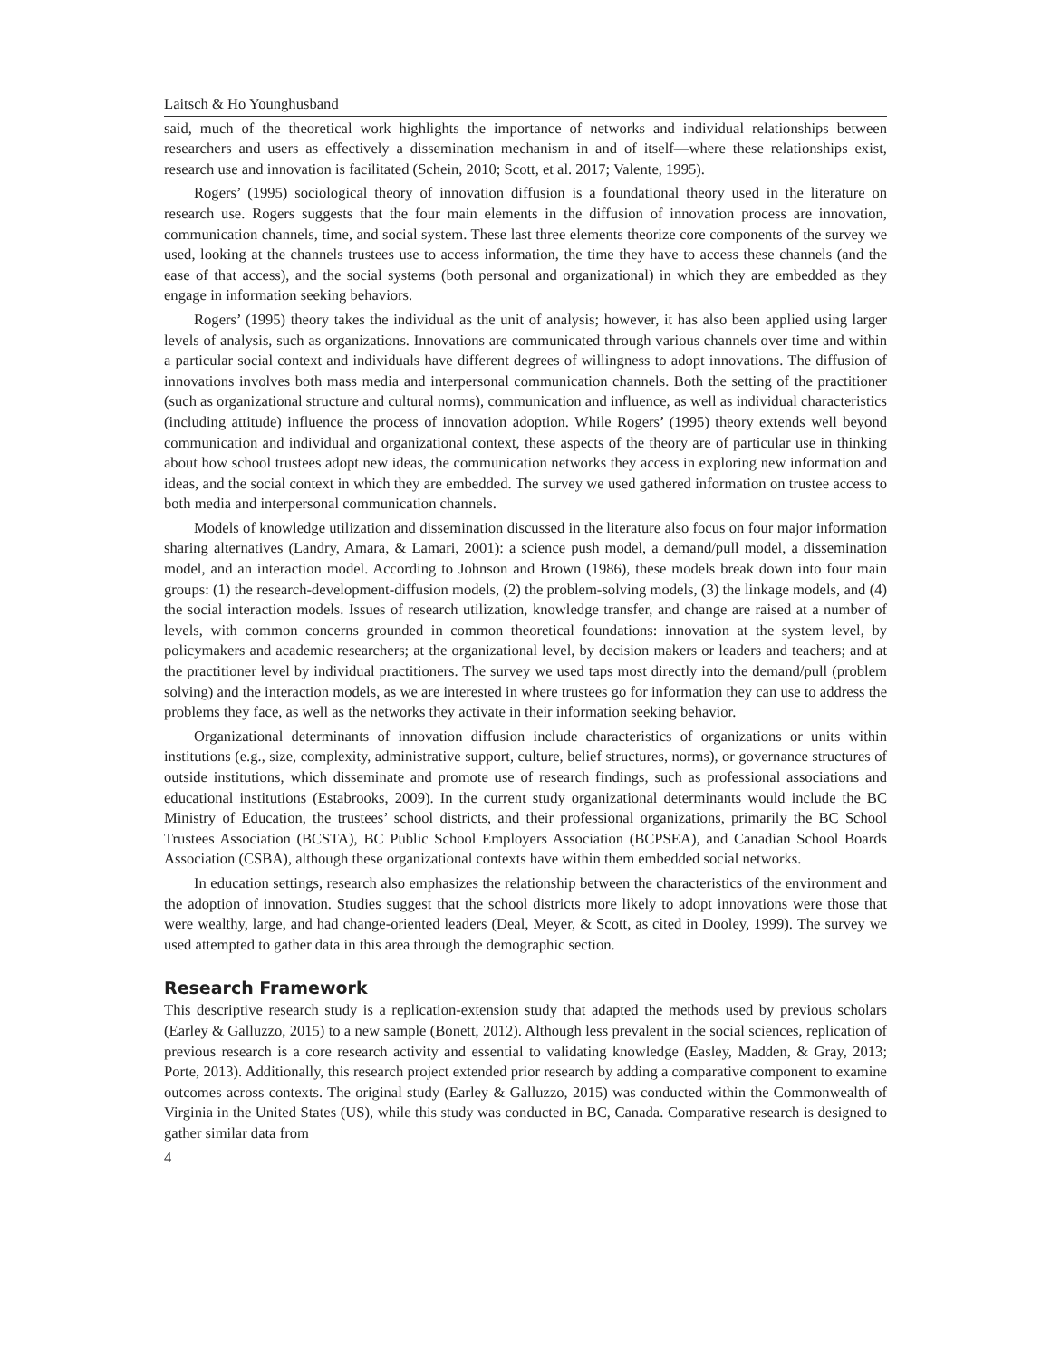Laitsch & Ho Younghusband
said, much of the theoretical work highlights the importance of networks and individual relationships between researchers and users as effectively a dissemination mechanism in and of itself—where these relationships exist, research use and innovation is facilitated (Schein, 2010; Scott, et al. 2017; Valente, 1995).
Rogers’ (1995) sociological theory of innovation diffusion is a foundational theory used in the literature on research use. Rogers suggests that the four main elements in the diffusion of innovation process are innovation, communication channels, time, and social system. These last three elements theorize core components of the survey we used, looking at the channels trustees use to access information, the time they have to access these channels (and the ease of that access), and the social systems (both personal and organizational) in which they are embedded as they engage in information seeking behaviors.
Rogers’ (1995) theory takes the individual as the unit of analysis; however, it has also been applied using larger levels of analysis, such as organizations. Innovations are communicated through various channels over time and within a particular social context and individuals have different degrees of willingness to adopt innovations. The diffusion of innovations involves both mass media and interpersonal communication channels. Both the setting of the practitioner (such as organizational structure and cultural norms), communication and influence, as well as individual characteristics (including attitude) influence the process of innovation adoption. While Rogers’ (1995) theory extends well beyond communication and individual and organizational context, these aspects of the theory are of particular use in thinking about how school trustees adopt new ideas, the communication networks they access in exploring new information and ideas, and the social context in which they are embedded. The survey we used gathered information on trustee access to both media and interpersonal communication channels.
Models of knowledge utilization and dissemination discussed in the literature also focus on four major information sharing alternatives (Landry, Amara, & Lamari, 2001): a science push model, a demand/pull model, a dissemination model, and an interaction model. According to Johnson and Brown (1986), these models break down into four main groups: (1) the research-development-diffusion models, (2) the problem-solving models, (3) the linkage models, and (4) the social interaction models. Issues of research utilization, knowledge transfer, and change are raised at a number of levels, with common concerns grounded in common theoretical foundations: innovation at the system level, by policymakers and academic researchers; at the organizational level, by decision makers or leaders and teachers; and at the practitioner level by individual practitioners. The survey we used taps most directly into the demand/pull (problem solving) and the interaction models, as we are interested in where trustees go for information they can use to address the problems they face, as well as the networks they activate in their information seeking behavior.
Organizational determinants of innovation diffusion include characteristics of organizations or units within institutions (e.g., size, complexity, administrative support, culture, belief structures, norms), or governance structures of outside institutions, which disseminate and promote use of research findings, such as professional associations and educational institutions (Estabrooks, 2009). In the current study organizational determinants would include the BC Ministry of Education, the trustees’ school districts, and their professional organizations, primarily the BC School Trustees Association (BCSTA), BC Public School Employers Association (BCPSEA), and Canadian School Boards Association (CSBA), although these organizational contexts have within them embedded social networks.
In education settings, research also emphasizes the relationship between the characteristics of the environment and the adoption of innovation. Studies suggest that the school districts more likely to adopt innovations were those that were wealthy, large, and had change-oriented leaders (Deal, Meyer, & Scott, as cited in Dooley, 1999). The survey we used attempted to gather data in this area through the demographic section.
Research Framework
This descriptive research study is a replication-extension study that adapted the methods used by previous scholars (Earley & Galluzzo, 2015) to a new sample (Bonett, 2012). Although less prevalent in the social sciences, replication of previous research is a core research activity and essential to validating knowledge (Easley, Madden, & Gray, 2013; Porte, 2013). Additionally, this research project extended prior research by adding a comparative component to examine outcomes across contexts. The original study (Earley & Galluzzo, 2015) was conducted within the Commonwealth of Virginia in the United States (US), while this study was conducted in BC, Canada. Comparative research is designed to gather similar data from
4